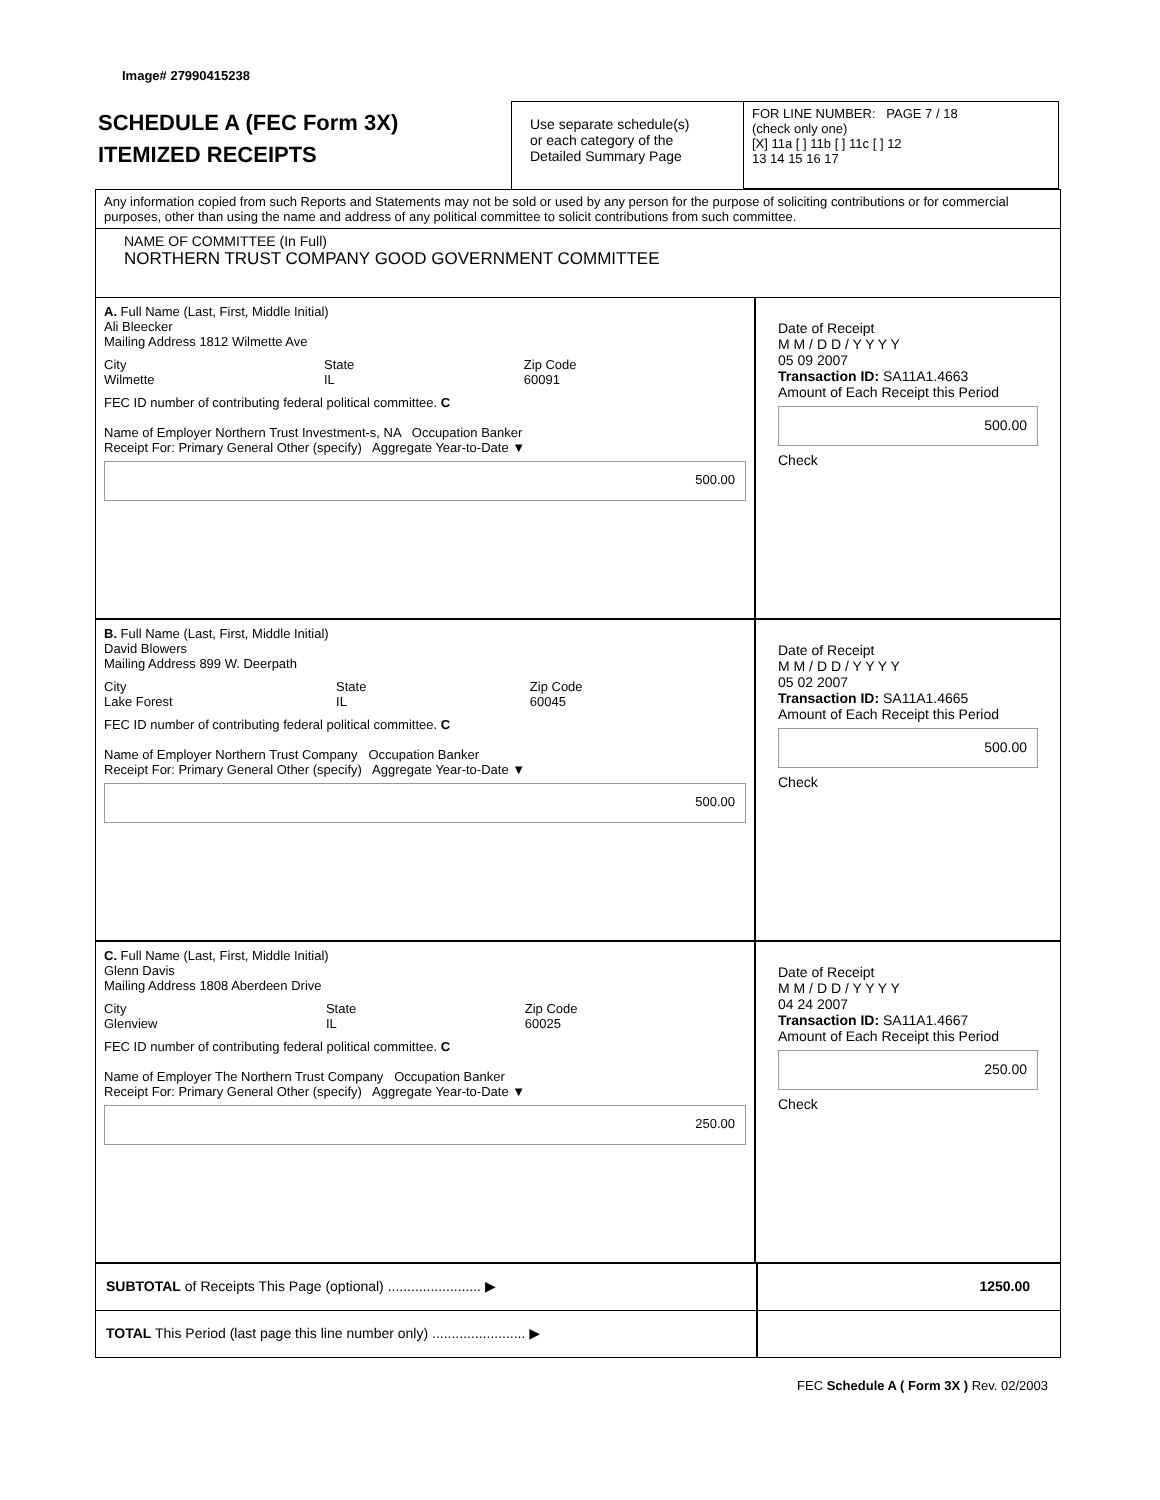Image# 27990415238
SCHEDULE A (FEC Form 3X)
ITEMIZED RECEIPTS
Use separate schedule(s)
or each category of the
Detailed Summary Page
FOR LINE NUMBER: PAGE 7 / 18
(check only one)
[X] 11a [ ] 11b [ ] 11c [ ] 12
13 14 15 16 17
Any information copied from such Reports and Statements may not be sold or used by any person for the purpose of soliciting contributions or for commercial purposes, other than using the name and address of any political committee to solicit contributions from such committee.
NAME OF COMMITTEE (In Full)
NORTHERN TRUST COMPANY GOOD GOVERNMENT COMMITTEE
A. Full Name (Last, First, Middle Initial)
Ali Bleecker
Mailing Address 1812 Wilmette Ave
City
Wilmette State
IL Zip Code
60091
FEC ID number of contributing federal political committee. C
Name of Employer Northern Trust Investment-s, NA Occupation Banker
Receipt For: Primary General Other (specify) Aggregate Year-to-Date ▼
500.00
Date of Receipt
M M / D D / Y Y Y Y
05 09 2007
Transaction ID: SA11A1.4663
Amount of Each Receipt this Period
500.00
Check
B. Full Name (Last, First, Middle Initial)
David Blowers
Mailing Address 899 W. Deerpath
City
Lake Forest State
IL Zip Code
60045
FEC ID number of contributing federal political committee. C
Name of Employer Northern Trust Company Occupation Banker
Receipt For: Primary General Other (specify) Aggregate Year-to-Date ▼
500.00
Date of Receipt
M M / D D / Y Y Y Y
05 02 2007
Transaction ID: SA11A1.4665
Amount of Each Receipt this Period
500.00
Check
C. Full Name (Last, First, Middle Initial)
Glenn Davis
Mailing Address 1808 Aberdeen Drive
City
Glenview State
IL Zip Code
60025
FEC ID number of contributing federal political committee. C
Name of Employer The Northern Trust Company Occupation Banker
Receipt For: Primary General Other (specify) Aggregate Year-to-Date ▼
250.00
Date of Receipt
M M / D D / Y Y Y Y
04 24 2007
Transaction ID: SA11A1.4667
Amount of Each Receipt this Period
250.00
Check
SUBTOTAL of Receipts This Page (optional) ........................ ▶
1250.00
TOTAL This Period (last page this line number only) ........................ ▶
FEC Schedule A ( Form 3X ) Rev. 02/2003